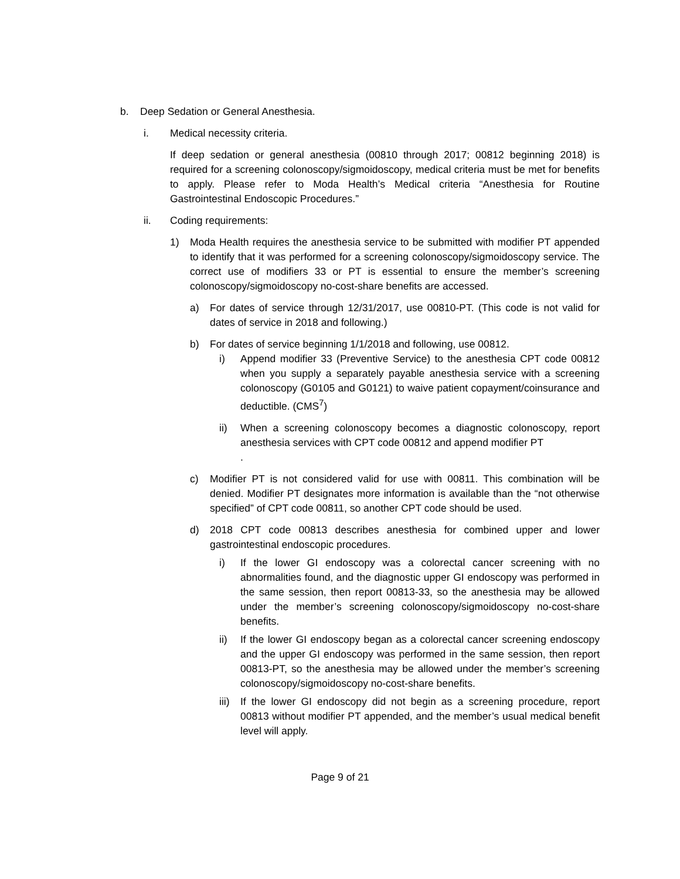b. Deep Sedation or General Anesthesia.
i. Medical necessity criteria.
If deep sedation or general anesthesia (00810 through 2017; 00812 beginning 2018) is required for a screening colonoscopy/sigmoidoscopy, medical criteria must be met for benefits to apply. Please refer to Moda Health’s Medical criteria “Anesthesia for Routine Gastrointestinal Endoscopic Procedures.”
ii. Coding requirements:
1) Moda Health requires the anesthesia service to be submitted with modifier PT appended to identify that it was performed for a screening colonoscopy/sigmoidoscopy service. The correct use of modifiers 33 or PT is essential to ensure the member’s screening colonoscopy/sigmoidoscopy no-cost-share benefits are accessed.
a) For dates of service through 12/31/2017, use 00810-PT. (This code is not valid for dates of service in 2018 and following.)
b) For dates of service beginning 1/1/2018 and following, use 00812.
i) Append modifier 33 (Preventive Service) to the anesthesia CPT code 00812 when you supply a separately payable anesthesia service with a screening colonoscopy (G0105 and G0121) to waive patient copayment/coinsurance and deductible. (CMS<sup>7</sup>)
ii) When a screening colonoscopy becomes a diagnostic colonoscopy, report anesthesia services with CPT code 00812 and append modifier PT
.
c) Modifier PT is not considered valid for use with 00811. This combination will be denied. Modifier PT designates more information is available than the “not otherwise specified” of CPT code 00811, so another CPT code should be used.
d) 2018 CPT code 00813 describes anesthesia for combined upper and lower gastrointestinal endoscopic procedures.
i) If the lower GI endoscopy was a colorectal cancer screening with no abnormalities found, and the diagnostic upper GI endoscopy was performed in the same session, then report 00813-33, so the anesthesia may be allowed under the member’s screening colonoscopy/sigmoidoscopy no-cost-share benefits.
ii) If the lower GI endoscopy began as a colorectal cancer screening endoscopy and the upper GI endoscopy was performed in the same session, then report 00813-PT, so the anesthesia may be allowed under the member’s screening colonoscopy/sigmoidoscopy no-cost-share benefits.
iii)
If the lower GI endoscopy did not begin as a screening procedure, report 00813 without modifier PT appended, and the member’s usual medical benefit level will apply.
Page 9 of 21